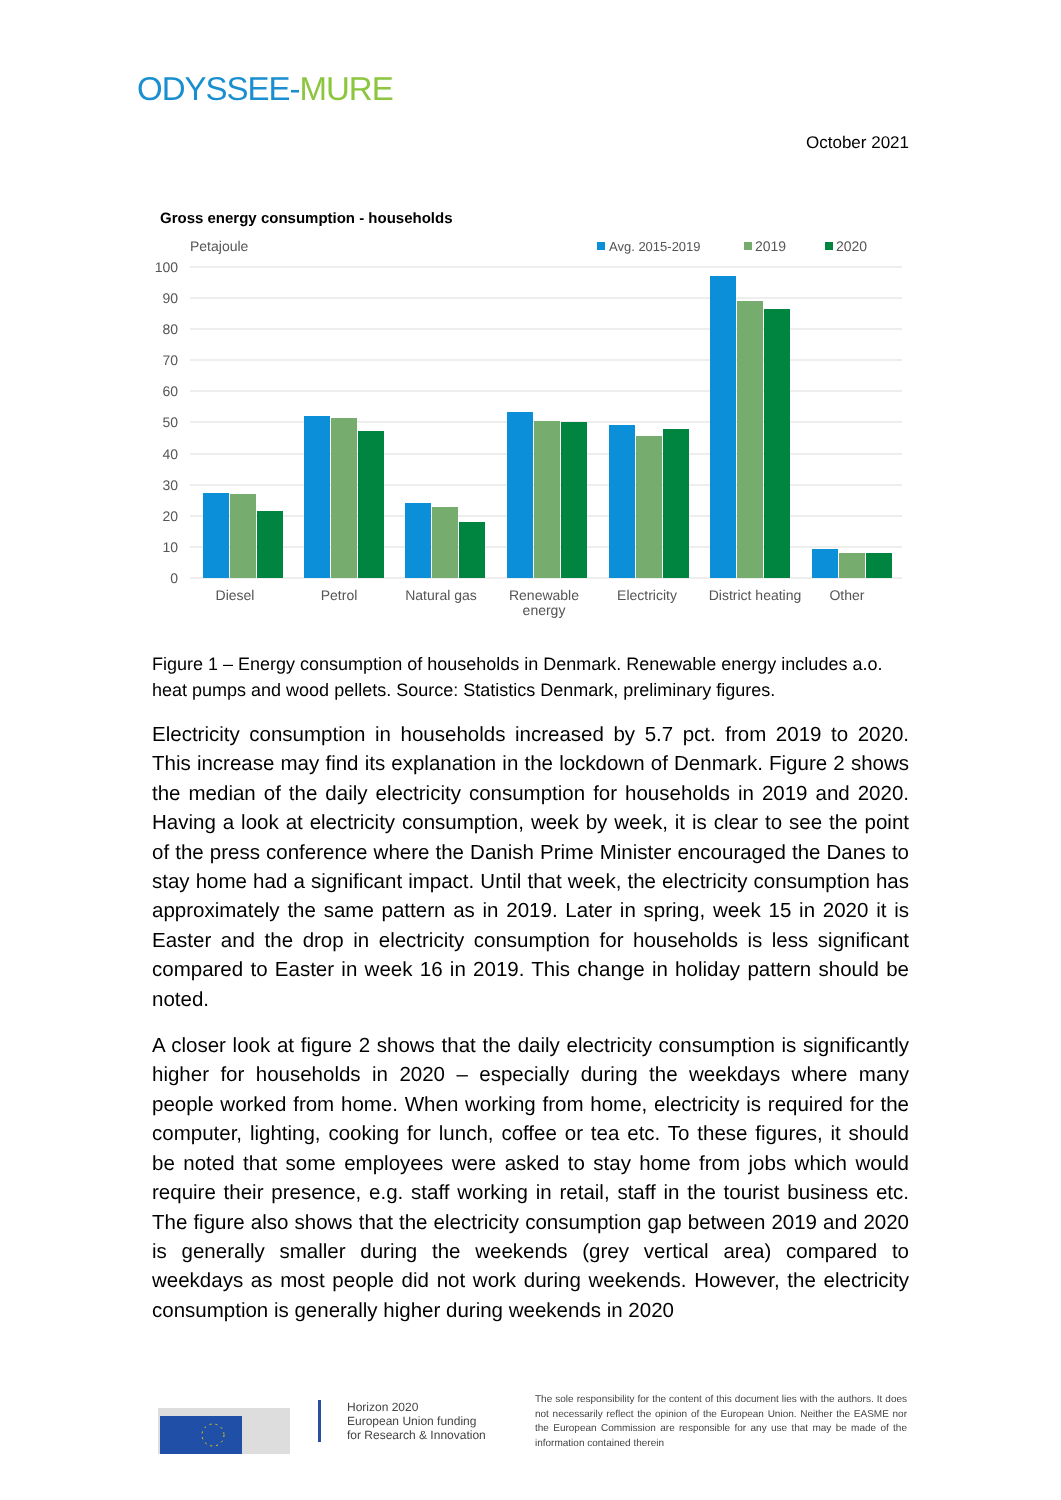ODYSSEE-MURE
October 2021
Gross energy consumption - households
Petajoule
Avg. 2015-2019
2019
2020
0
10
20
30
40
50
60
70
80
90
100
Diesel
Petrol
Natural gas
Renewable
energy
Electricity
District heating
Other
Figure 1 – Energy consumption of households in Denmark. Renewable energy includes a.o. heat pumps and wood pellets. Source: Statistics Denmark, preliminary figures.
Electricity consumption in households increased by 5.7 pct. from 2019 to 2020. This increase may find its explanation in the lockdown of Denmark. Figure 2 shows the median of the daily electricity consumption for households in 2019 and 2020. Having a look at electricity consumption, week by week, it is clear to see the point of the press conference where the Danish Prime Minister encouraged the Danes to stay home had a significant impact. Until that week, the electricity consumption has approximately the same pattern as in 2019. Later in spring, week 15 in 2020 it is Easter and the drop in electricity consumption for households is less significant compared to Easter in week 16 in 2019. This change in holiday pattern should be noted.
A closer look at figure 2 shows that the daily electricity consumption is significantly higher for households in 2020 – especially during the weekdays where many people worked from home. When working from home, electricity is required for the computer, lighting, cooking for lunch, coffee or tea etc. To these figures, it should be noted that some employees were asked to stay home from jobs which would require their presence, e.g. staff working in retail, staff in the tourist business etc. The figure also shows that the electricity consumption gap between 2019 and 2020 is generally smaller during the weekends (grey vertical area) compared to weekdays as most people did not work during weekends. However, the electricity consumption is generally higher during weekends in 2020
Horizon 2020
European Union funding
for Research & Innovation
The sole responsibility for the content of this document lies with the authors. It does not necessarily reflect the opinion of the European Union. Neither the EASME nor the European Commission are responsible for any use that may be made of the information contained therein